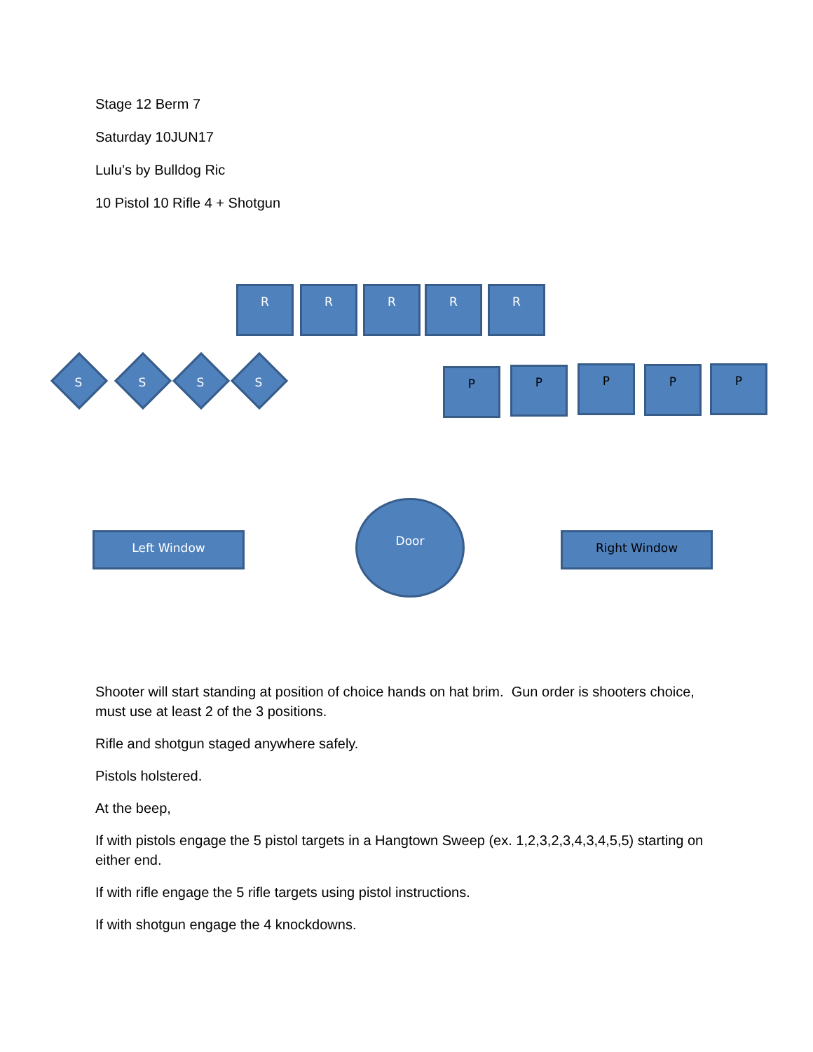Stage 12 Berm 7
Saturday 10JUN17
Lulu’s by Bulldog Ric
10 Pistol 10 Rifle 4 + Shotgun
R R R R R
S S S S
P P P P P
Left Window
Door
Right Window
Shooter will start standing at position of choice hands on hat brim. Gun order is shooters choice, must use at least 2 of the 3 positions.
Rifle and shotgun staged anywhere safely.
Pistols holstered.
At the beep,
If with pistols engage the 5 pistol targets in a Hangtown Sweep (ex. 1,2,3,2,3,4,3,4,5,5) starting on either end.
If with rifle engage the 5 rifle targets using pistol instructions.
If with shotgun engage the 4 knockdowns.